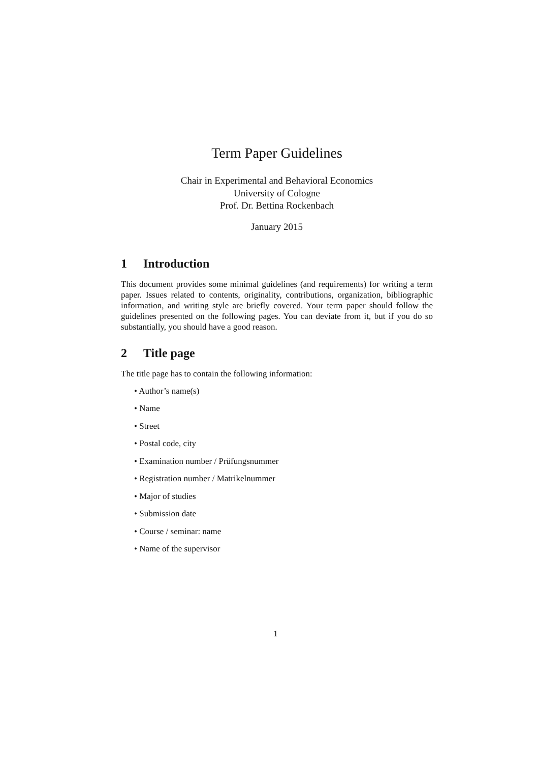Term Paper Guidelines
Chair in Experimental and Behavioral Economics
University of Cologne
Prof. Dr. Bettina Rockenbach
January 2015
1 Introduction
This document provides some minimal guidelines (and requirements) for writing a term paper. Issues related to contents, originality, contributions, organization, bibliographic information, and writing style are briefly covered. Your term paper should follow the guidelines presented on the following pages. You can deviate from it, but if you do so substantially, you should have a good reason.
2 Title page
The title page has to contain the following information:
• Author’s name(s)
• Name
• Street
• Postal code, city
• Examination number / Prüfungsnummer
• Registration number / Matrikelnummer
• Major of studies
• Submission date
• Course / seminar: name
• Name of the supervisor
1